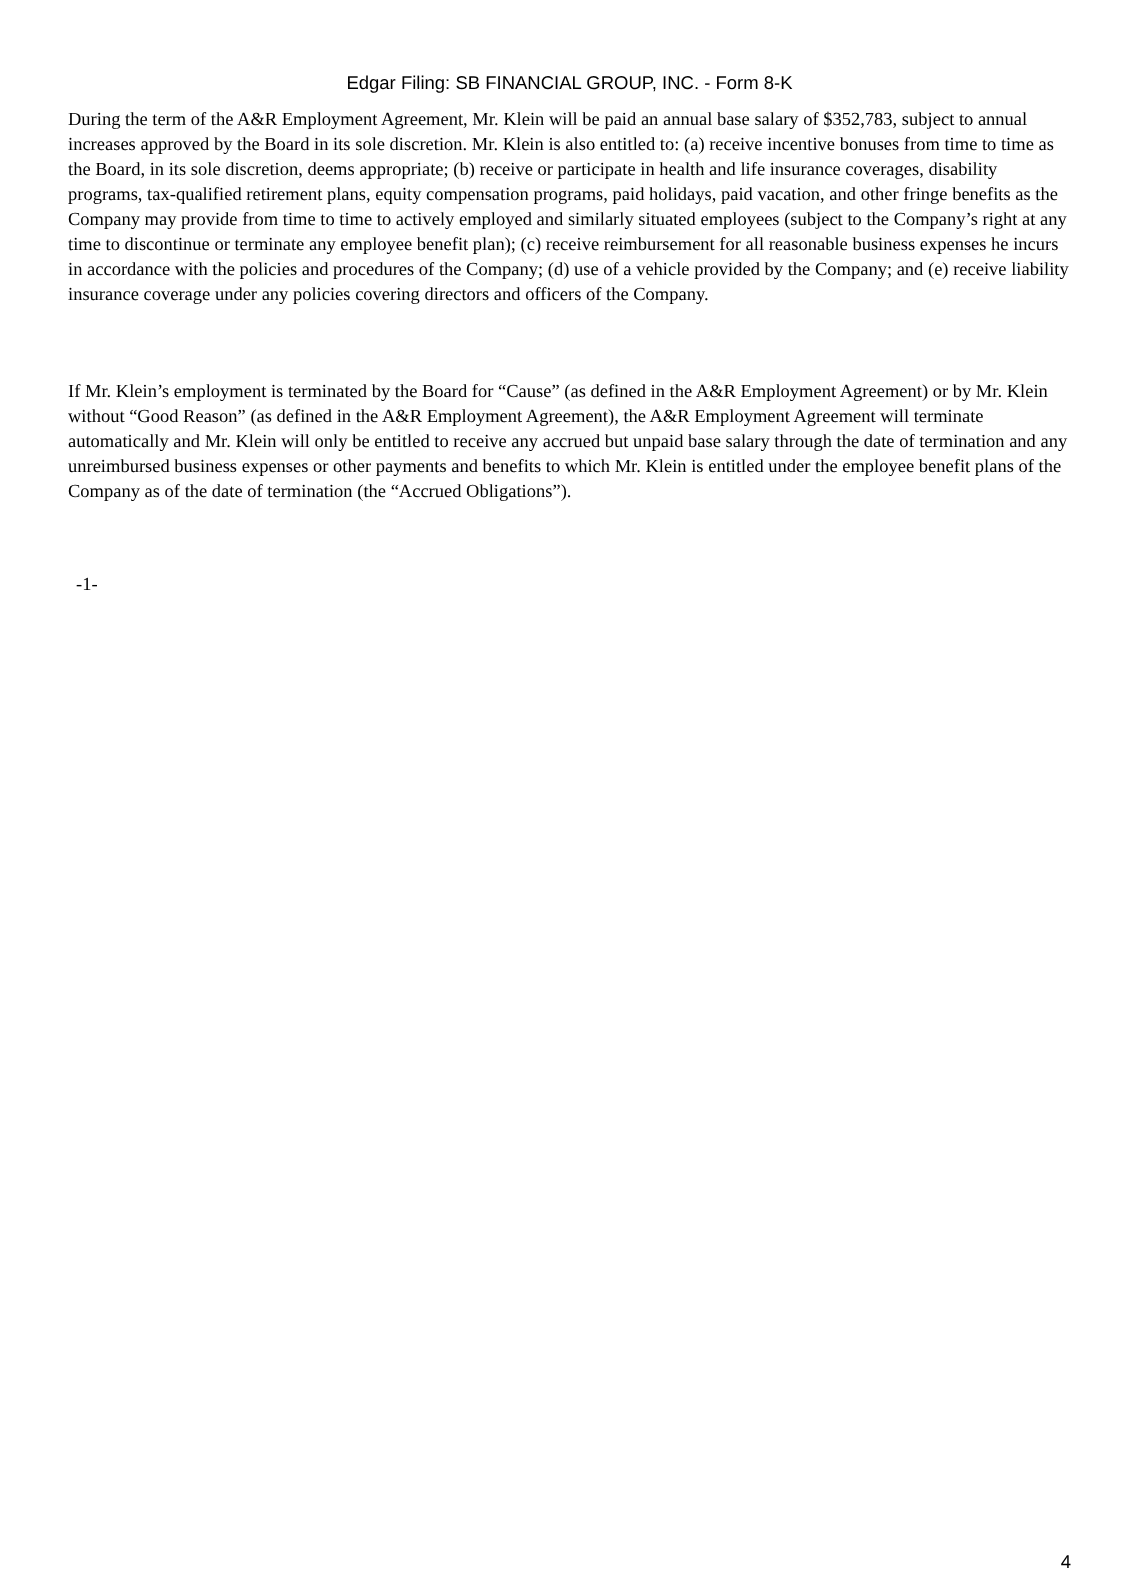Edgar Filing: SB FINANCIAL GROUP, INC. - Form 8-K
During the term of the A&R Employment Agreement, Mr. Klein will be paid an annual base salary of $352,783, subject to annual increases approved by the Board in its sole discretion. Mr. Klein is also entitled to: (a) receive incentive bonuses from time to time as the Board, in its sole discretion, deems appropriate; (b) receive or participate in health and life insurance coverages, disability programs, tax-qualified retirement plans, equity compensation programs, paid holidays, paid vacation, and other fringe benefits as the Company may provide from time to time to actively employed and similarly situated employees (subject to the Company’s right at any time to discontinue or terminate any employee benefit plan); (c) receive reimbursement for all reasonable business expenses he incurs in accordance with the policies and procedures of the Company; (d) use of a vehicle provided by the Company; and (e) receive liability insurance coverage under any policies covering directors and officers of the Company.
If Mr. Klein’s employment is terminated by the Board for “Cause” (as defined in the A&R Employment Agreement) or by Mr. Klein without “Good Reason” (as defined in the A&R Employment Agreement), the A&R Employment Agreement will terminate automatically and Mr. Klein will only be entitled to receive any accrued but unpaid base salary through the date of termination and any unreimbursed business expenses or other payments and benefits to which Mr. Klein is entitled under the employee benefit plans of the Company as of the date of termination (the “Accrued Obligations”).
-1-
4